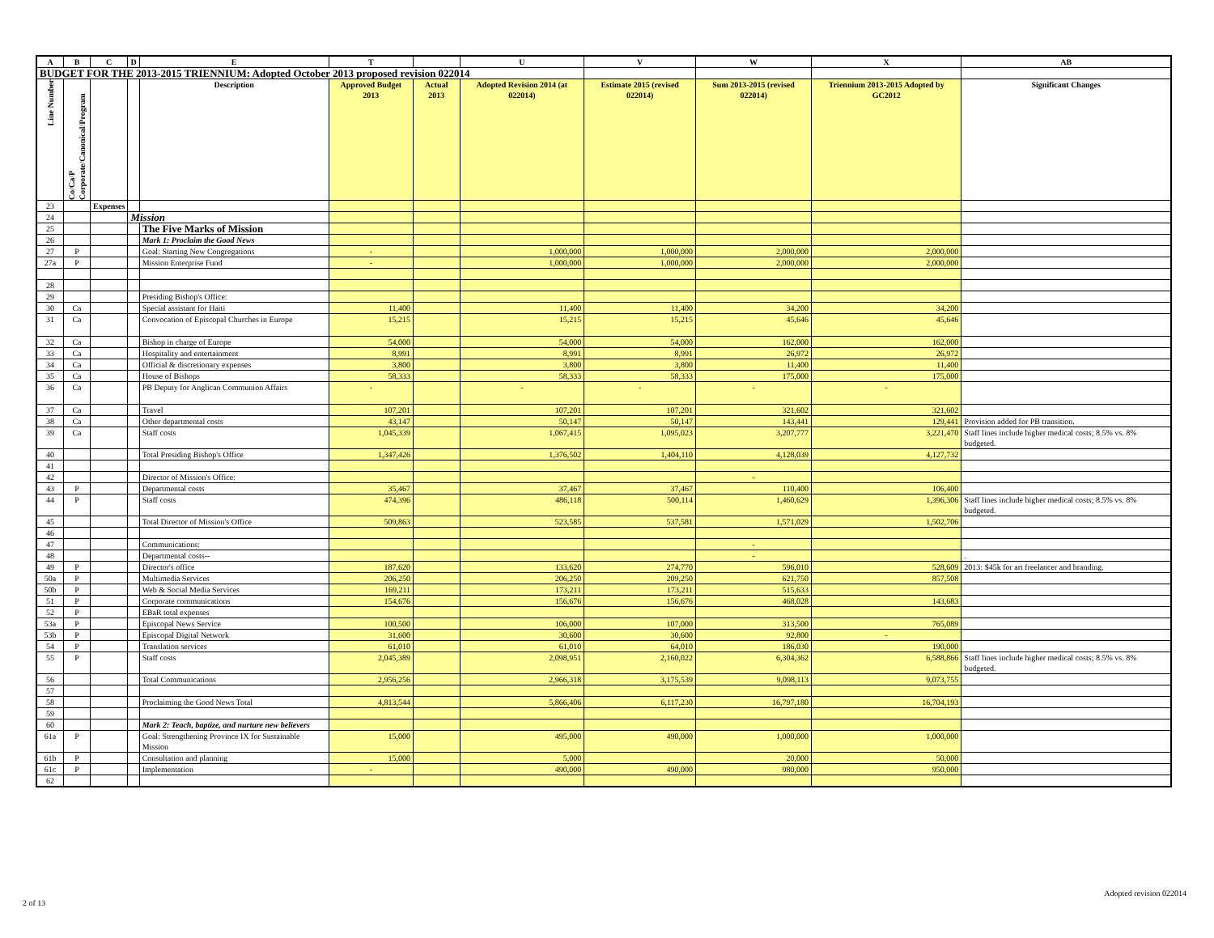| A | B | C | D | E | T | | U | V | W | X | AB |
| --- | --- | --- | --- | --- | --- | --- | --- | --- | --- | --- | --- |
| BUDGET FOR THE 2013-2015 TRIENNIUM: Adopted October 2013 proposed revision 022014 | | | | | | | | | | | |
| Line Number | Co/Ca/P Corporate/Canonical/Program | | | Description | Approved Budget 2013 | Actual 2013 | Adopted Revision 2014 (at 022014) | Estimate 2015 (revised 022014) | Sum 2013-2015 (revised 022014) | Triennium 2013-2015 Adopted by GC2012 | Significant Changes |
| 23 | | Expenses | | | | | | | | | |
| 24 | | | Mission | | | | | | | | |
| 25 | | | | The Five Marks of Mission | | | | | | | |
| 26 | | | | Mark 1: Proclaim the Good News | | | | | | | |
| 27 | P | | | Goal: Starting New Congregations | - | | 1,000,000 | 1,000,000 | 2,000,000 | 2,000,000 | |
| 27a | P | | | Mission Enterprise Fund | - | | 1,000,000 | 1,000,000 | 2,000,000 | 2,000,000 | |
| 28 | | | | | | | | | | | |
| 29 | | | | Presiding Bishop's Office: | | | | | | | |
| 30 | Ca | | | Special assistant for Haiti | 11,400 | | 11,400 | 11,400 | 34,200 | 34,200 | |
| 31 | Ca | | | Convocation of Episcopal Churches in Europe | 15,215 | | 15,215 | 15,215 | 45,646 | 45,646 | |
| 32 | Ca | | | Bishop in charge of Europe | 54,000 | | 54,000 | 54,000 | 162,000 | 162,000 | |
| 33 | Ca | | | Hospitality and entertainment | 8,991 | | 8,991 | 8,991 | 26,972 | 26,972 | |
| 34 | Ca | | | Official & discretionary expenses | 3,800 | | 3,800 | 3,800 | 11,400 | 11,400 | |
| 35 | Ca | | | House of Bishops | 58,333 | | 58,333 | 58,333 | 175,000 | 175,000 | |
| 36 | Ca | | | PB Deputy for Anglican Communion Affairs | - | | - | - | - | - | |
| 37 | Ca | | | Travel | 107,201 | | 107,201 | 107,201 | 321,602 | 321,602 | |
| 38 | Ca | | | Other departmental costs | 43,147 | | 50,147 | 50,147 | 143,441 | 129,441 | Provision added for PB transition. |
| 39 | Ca | | | Staff costs | 1,045,339 | | 1,067,415 | 1,095,023 | 3,207,777 | 3,221,470 | Staff lines include higher medical costs; 8.5% vs. 8% budgeted. |
| 40 | | | | Total Presiding Bishop's Office | 1,347,426 | | 1,376,502 | 1,404,110 | 4,128,039 | 4,127,732 | |
| 41 | | | | | | | | | | | |
| 42 | | | | Director of Mission's Office: | | | | | - | | |
| 43 | P | | | Departmental costs | 35,467 | | 37,467 | 37,467 | 110,400 | 106,400 | |
| 44 | P | | | Staff costs | 474,396 | | 486,118 | 500,114 | 1,460,629 | 1,396,306 | Staff lines include higher medical costs; 8.5% vs. 8% budgeted. |
| 45 | | | | Total Director of Mission's Office | 509,863 | | 523,585 | 537,581 | 1,571,029 | 1,502,706 | |
| 46 | | | | | | | | | | | |
| 47 | | | | Communications: | | | | | - | | |
| 48 | | | | Departmental costs-- | | | | | - | | . |
| 49 | P | | | Director's office | 187,620 | | 133,620 | 274,770 | 596,010 | 528,609 | 2013: $45k for art freelancer and branding. |
| 50a | P | | | Multimedia Services | 206,250 | | 206,250 | 209,250 | 621,750 | 857,508 | |
| 50b | P | | | Web & Social Media Services | 169,211 | | 173,211 | 173,211 | 515,633 | | |
| 51 | P | | | Corporate communications | 154,676 | | 156,676 | 156,676 | 468,028 | 143,683 | |
| 52 | P | | | EBaR total expenses | | | | | | | |
| 53a | P | | | Episcopal News Service | 100,500 | | 106,000 | 107,000 | 313,500 | 765,089 | |
| 53b | P | | | Episcopal Digital Network | 31,600 | | 30,600 | 30,600 | 92,800 | - | |
| 54 | P | | | Translation services | 61,010 | | 61,010 | 64,010 | 186,030 | 190,000 | |
| 55 | P | | | Staff costs | 2,045,389 | | 2,098,951 | 2,160,022 | 6,304,362 | 6,588,866 | Staff lines include higher medical costs; 8.5% vs. 8% budgeted. |
| 56 | | | | Total Communications | 2,956,256 | | 2,966,318 | 3,175,539 | 9,098,113 | 9,073,755 | |
| 57 | | | | | | | | | | | |
| 58 | | | | Proclaiming the Good News Total | 4,813,544 | | 5,866,406 | 6,117,230 | 16,797,180 | 16,704,193 | |
| 59 | | | | | | | | | | | |
| 60 | | | | Mark 2: Teach, baptize, and nurture new believers | | | | | | | |
| 61a | P | | | Goal: Strengthening Province IX for Sustainable Mission | 15,000 | | 495,000 | 490,000 | 1,000,000 | 1,000,000 | |
| 61b | P | | | Consultation and planning | 15,000 | | 5,000 | | 20,000 | 50,000 | |
| 61c | P | | | Implementation | - | | 490,000 | 490,000 | 980,000 | 950,000 | |
| 62 | | | | | | | | | | | |
2 of 13
Adopted revision 022014